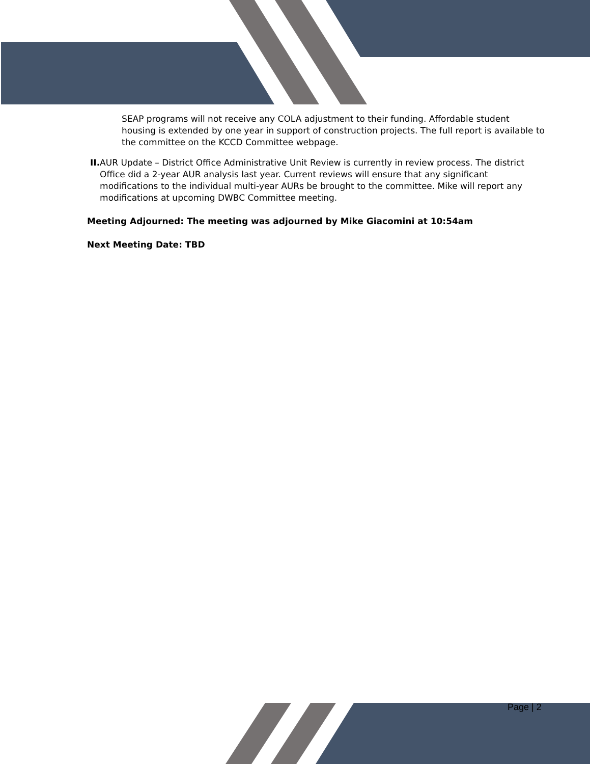SEAP programs will not receive any COLA adjustment to their funding. Affordable student housing is extended by one year in support of construction projects. The full report is available to the committee on the KCCD Committee webpage.
II. AUR Update – District Office Administrative Unit Review is currently in review process. The district Office did a 2-year AUR analysis last year. Current reviews will ensure that any significant modifications to the individual multi-year AURs be brought to the committee. Mike will report any modifications at upcoming DWBC Committee meeting.
Meeting Adjourned: The meeting was adjourned by Mike Giacomini at 10:54am
Next Meeting Date: TBD
Page | 2